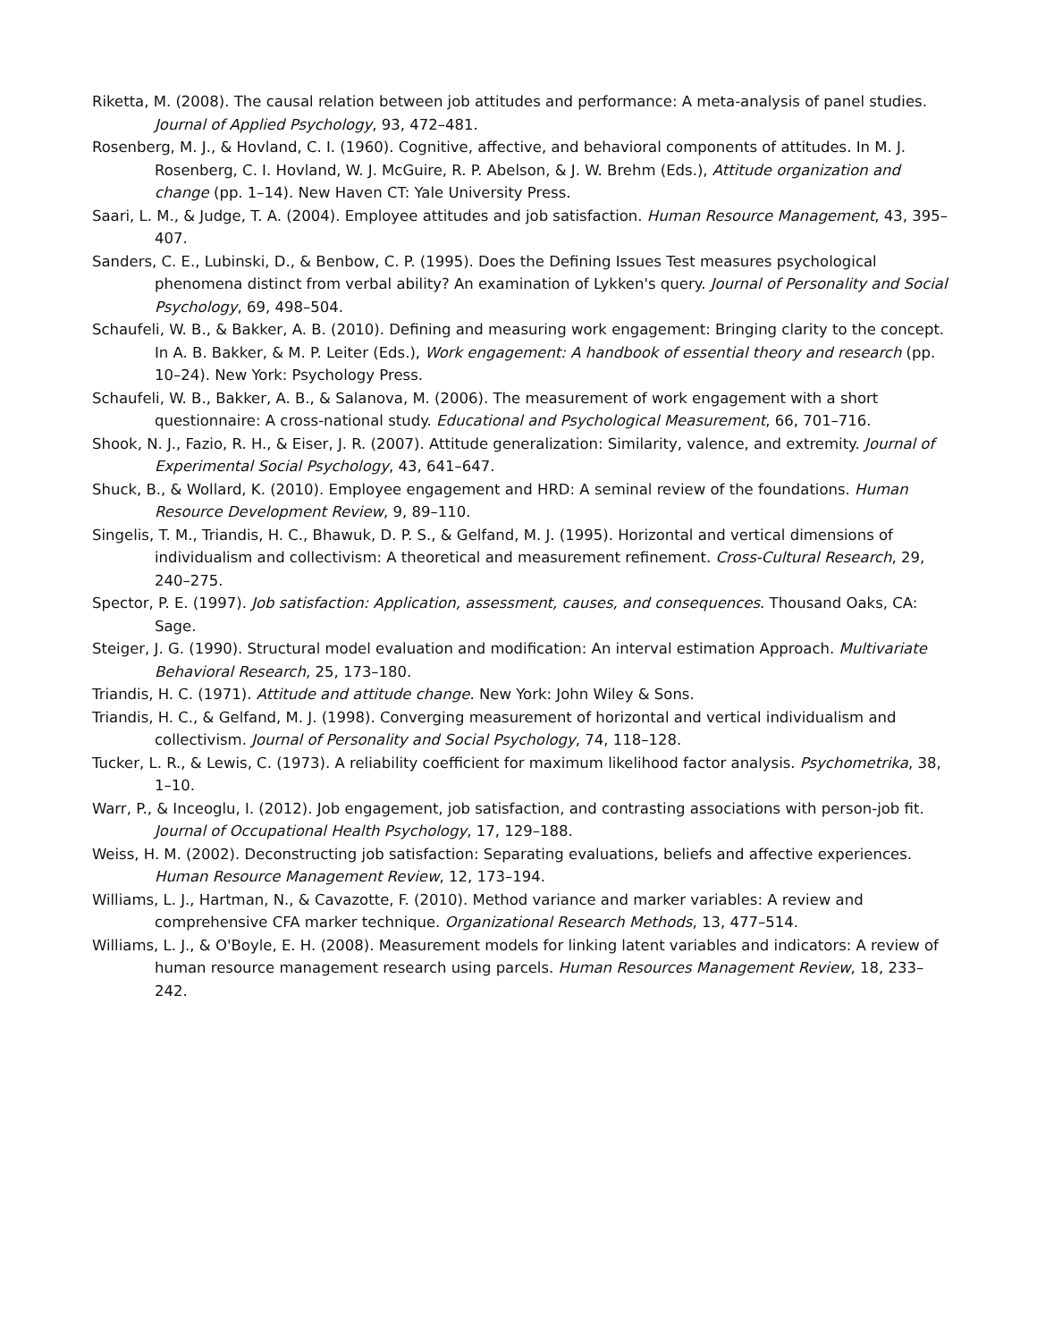Riketta, M. (2008). The causal relation between job attitudes and performance: A meta-analysis of panel studies. Journal of Applied Psychology, 93, 472–481.
Rosenberg, M. J., & Hovland, C. I. (1960). Cognitive, affective, and behavioral components of attitudes. In M. J. Rosenberg, C. I. Hovland, W. J. McGuire, R. P. Abelson, & J. W. Brehm (Eds.), Attitude organization and change (pp. 1–14). New Haven CT: Yale University Press.
Saari, L. M., & Judge, T. A. (2004). Employee attitudes and job satisfaction. Human Resource Management, 43, 395–407.
Sanders, C. E., Lubinski, D., & Benbow, C. P. (1995). Does the Defining Issues Test measures psychological phenomena distinct from verbal ability? An examination of Lykken's query. Journal of Personality and Social Psychology, 69, 498–504.
Schaufeli, W. B., & Bakker, A. B. (2010). Defining and measuring work engagement: Bringing clarity to the concept. In A. B. Bakker, & M. P. Leiter (Eds.), Work engagement: A handbook of essential theory and research (pp. 10–24). New York: Psychology Press.
Schaufeli, W. B., Bakker, A. B., & Salanova, M. (2006). The measurement of work engagement with a short questionnaire: A cross-national study. Educational and Psychological Measurement, 66, 701–716.
Shook, N. J., Fazio, R. H., & Eiser, J. R. (2007). Attitude generalization: Similarity, valence, and extremity. Journal of Experimental Social Psychology, 43, 641–647.
Shuck, B., & Wollard, K. (2010). Employee engagement and HRD: A seminal review of the foundations. Human Resource Development Review, 9, 89–110.
Singelis, T. M., Triandis, H. C., Bhawuk, D. P. S., & Gelfand, M. J. (1995). Horizontal and vertical dimensions of individualism and collectivism: A theoretical and measurement refinement. Cross-Cultural Research, 29, 240–275.
Spector, P. E. (1997). Job satisfaction: Application, assessment, causes, and consequences. Thousand Oaks, CA: Sage.
Steiger, J. G. (1990). Structural model evaluation and modification: An interval estimation Approach. Multivariate Behavioral Research, 25, 173–180.
Triandis, H. C. (1971). Attitude and attitude change. New York: John Wiley & Sons.
Triandis, H. C., & Gelfand, M. J. (1998). Converging measurement of horizontal and vertical individualism and collectivism. Journal of Personality and Social Psychology, 74, 118–128.
Tucker, L. R., & Lewis, C. (1973). A reliability coefficient for maximum likelihood factor analysis. Psychometrika, 38, 1–10.
Warr, P., & Inceoglu, I. (2012). Job engagement, job satisfaction, and contrasting associations with person-job fit. Journal of Occupational Health Psychology, 17, 129–188.
Weiss, H. M. (2002). Deconstructing job satisfaction: Separating evaluations, beliefs and affective experiences. Human Resource Management Review, 12, 173–194.
Williams, L. J., Hartman, N., & Cavazotte, F. (2010). Method variance and marker variables: A review and comprehensive CFA marker technique. Organizational Research Methods, 13, 477–514.
Williams, L. J., & O'Boyle, E. H. (2008). Measurement models for linking latent variables and indicators: A review of human resource management research using parcels. Human Resources Management Review, 18, 233–242.